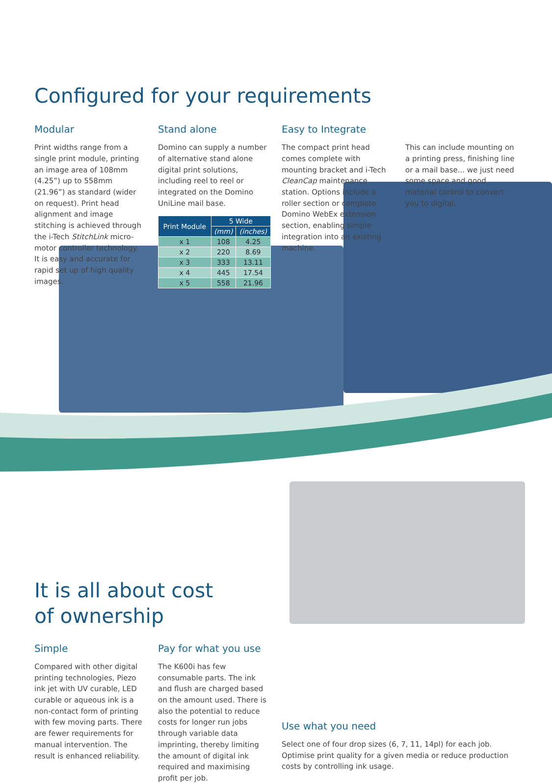Configured for your requirements
Modular
Print widths range from a single print module, printing an image area of 108mm (4.25”) up to 558mm (21.96”) as standard (wider on request). Print head alignment and image stitching is achieved through the i-Tech StitchLink micro-motor controller technology. It is easy and accurate for rapid set up of high quality images.
Stand alone
Domino can supply a number of alternative stand alone digital print solutions, including reel to reel or integrated on the Domino UniLine mail base.
| Print Module | 5 Wide | |
| --- | --- | --- |
| | (mm) | (inches) |
| x 1 | 108 | 4.25 |
| x 2 | 220 | 8.69 |
| x 3 | 333 | 13.11 |
| x 4 | 445 | 17.54 |
| x 5 | 558 | 21.96 |
Easy to Integrate
The compact print head comes complete with mounting bracket and i-Tech CleanCap maintenance station. Options include a roller section or complete Domino WebEx extension section, enabling simple integration into an existing machine.
.
This can include mounting on a printing press, finishing line or a mail base... we just need some space and good material control to convert you to digital.
It is all about cost
of ownership
Simple
Compared with other digital printing technologies, Piezo ink jet with UV curable, LED curable or aqueous ink is a non-contact form of printing with few moving parts. There are fewer requirements for manual intervention. The result is enhanced reliability.
Pay for what you use
The K600i has few consumable parts. The ink and flush are charged based on the amount used. There is also the potential to reduce costs for longer run jobs through variable data imprinting, thereby limiting the amount of digital ink required and maximising profit per job.
Use what you need
Select one of four drop sizes (6, 7, 11, 14pl) for each job. Optimise print quality for a given media or reduce production costs by controlling ink usage.